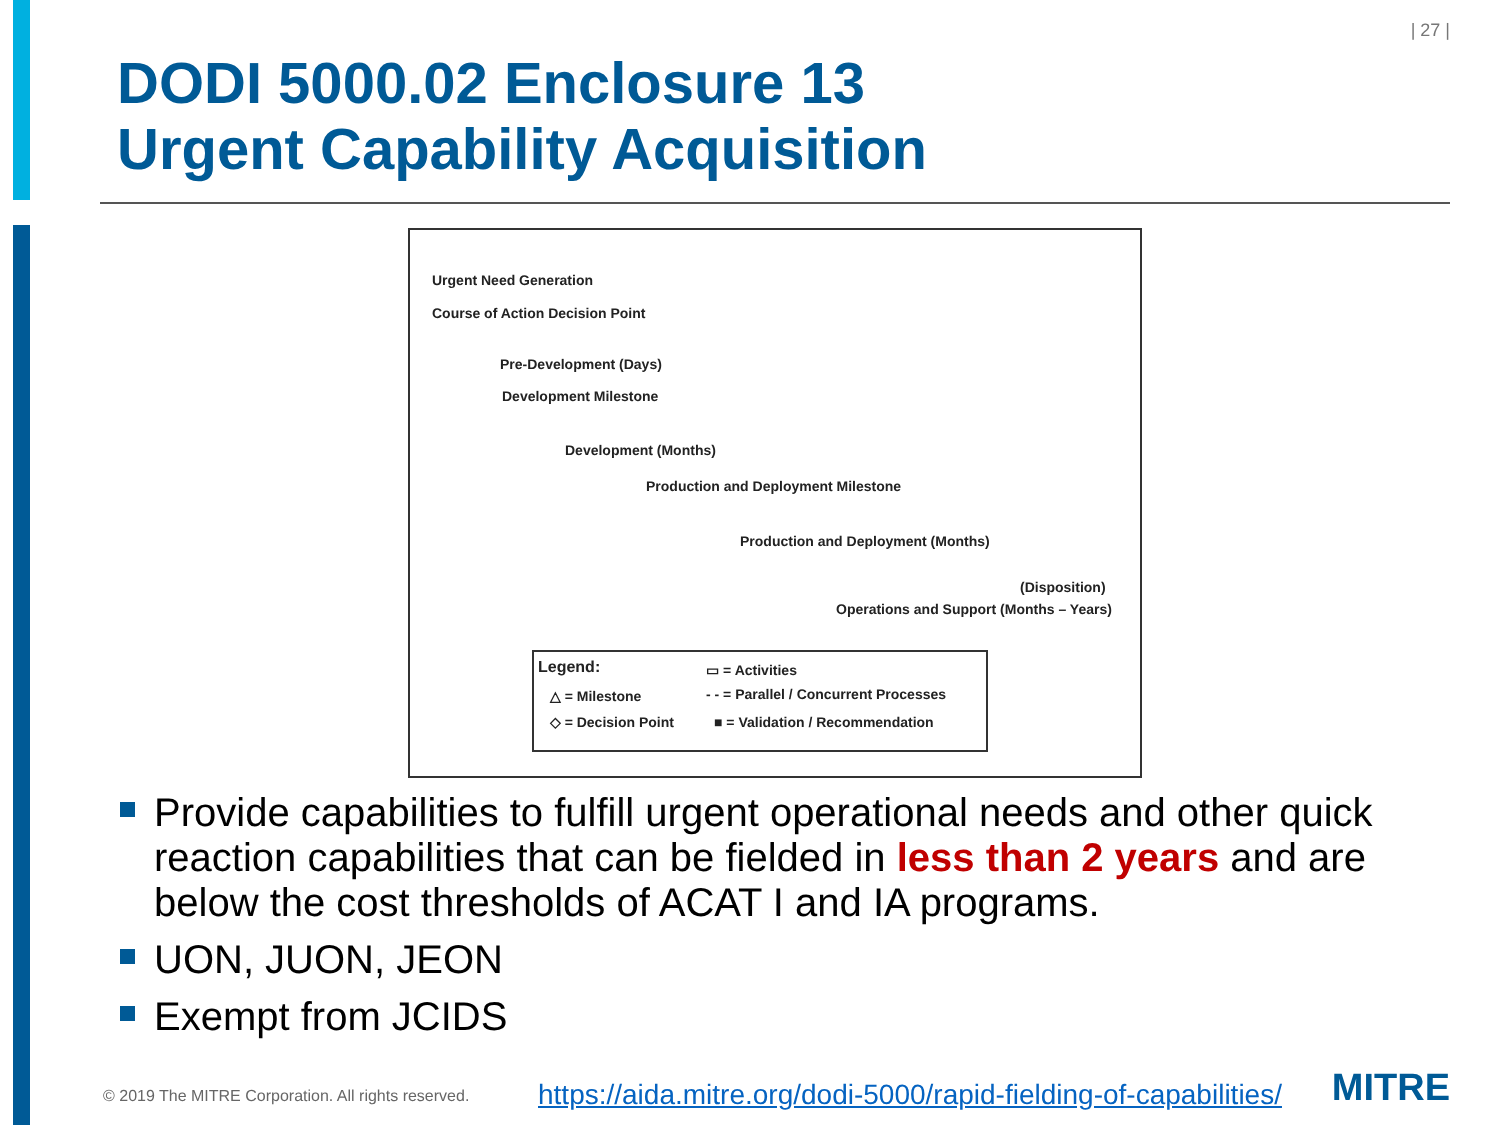| 27 |
DODI 5000.02 Enclosure 13
Urgent Capability Acquisition
Urgent Need Generation
Course of Action Decision Point
Pre-Development (Days)
Development Milestone
Development (Months)
Production and Deployment Milestone
Production and Deployment (Months)
(Disposition)
Operations and Support (Months – Years)
Legend:
△ = Milestone
◇ = Decision Point
▭ = Activities
- - = Parallel / Concurrent Processes
■ = Validation / Recommendation
Provide capabilities to fulfill urgent operational needs and other quick reaction capabilities that can be fielded in less than 2 years and are below the cost thresholds of ACAT I and IA programs.
UON, JUON, JEON
Exempt from JCIDS
© 2019 The MITRE Corporation. All rights reserved.
https://aida.mitre.org/dodi-5000/rapid-fielding-of-capabilities/
MITRE